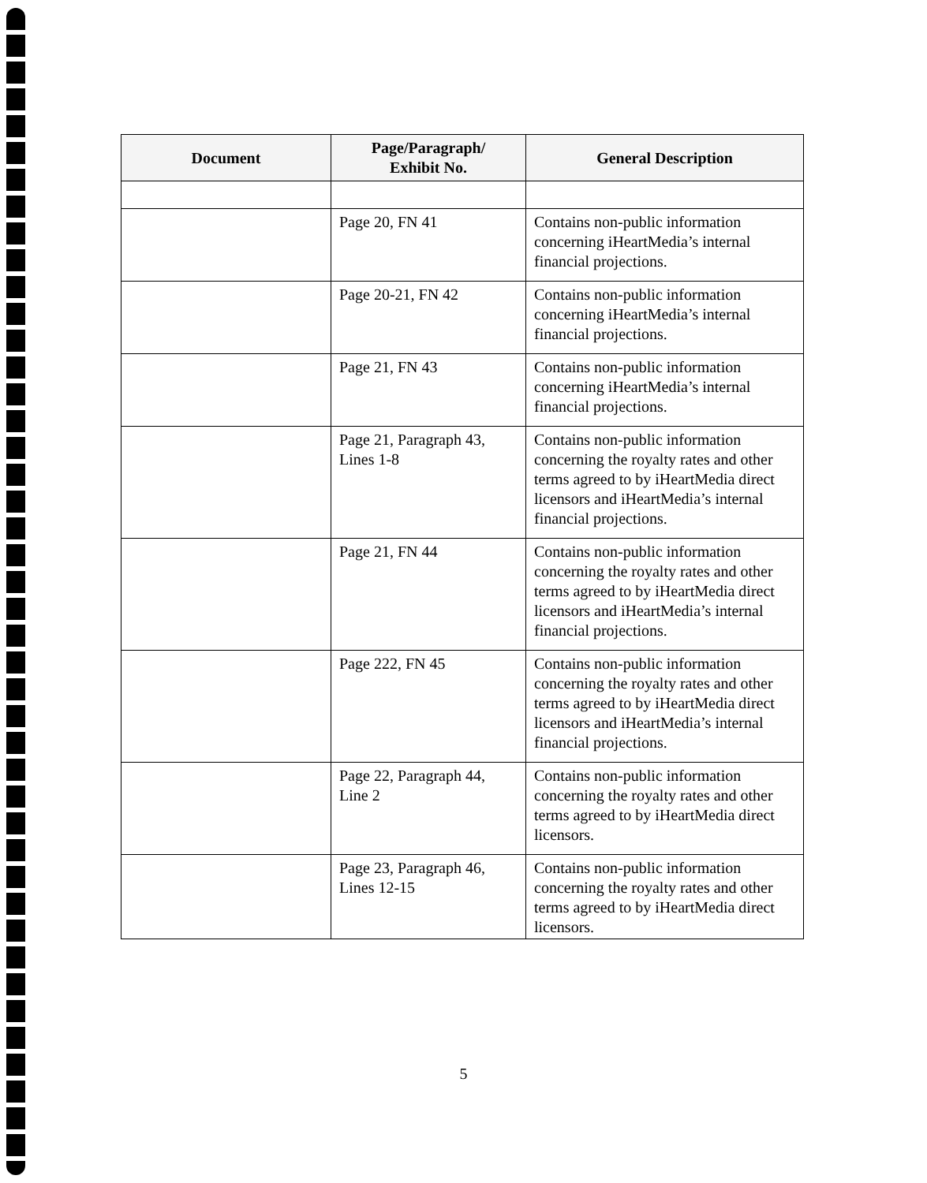| Document | Page/Paragraph/ Exhibit No. | General Description |
| --- | --- | --- |
| | Page 20, FN 41 | Contains non-public information concerning iHeartMedia’s internal financial projections. |
| | Page 20-21, FN 42 | Contains non-public information concerning iHeartMedia’s internal financial projections. |
| | Page 21, FN 43 | Contains non-public information concerning iHeartMedia’s internal financial projections. |
| | Page 21, Paragraph 43, Lines 1-8 | Contains non-public information concerning the royalty rates and other terms agreed to by iHeartMedia direct licensors and iHeartMedia’s internal financial projections. |
| | Page 21, FN 44 | Contains non-public information concerning the royalty rates and other terms agreed to by iHeartMedia direct licensors and iHeartMedia’s internal financial projections. |
| | Page 222, FN 45 | Contains non-public information concerning the royalty rates and other terms agreed to by iHeartMedia direct licensors and iHeartMedia’s internal financial projections. |
| | Page 22, Paragraph 44, Line 2 | Contains non-public information concerning the royalty rates and other terms agreed to by iHeartMedia direct licensors. |
| | Page 23, Paragraph 46, Lines 12-15 | Contains non-public information concerning the royalty rates and other terms agreed to by iHeartMedia direct licensors. |
5